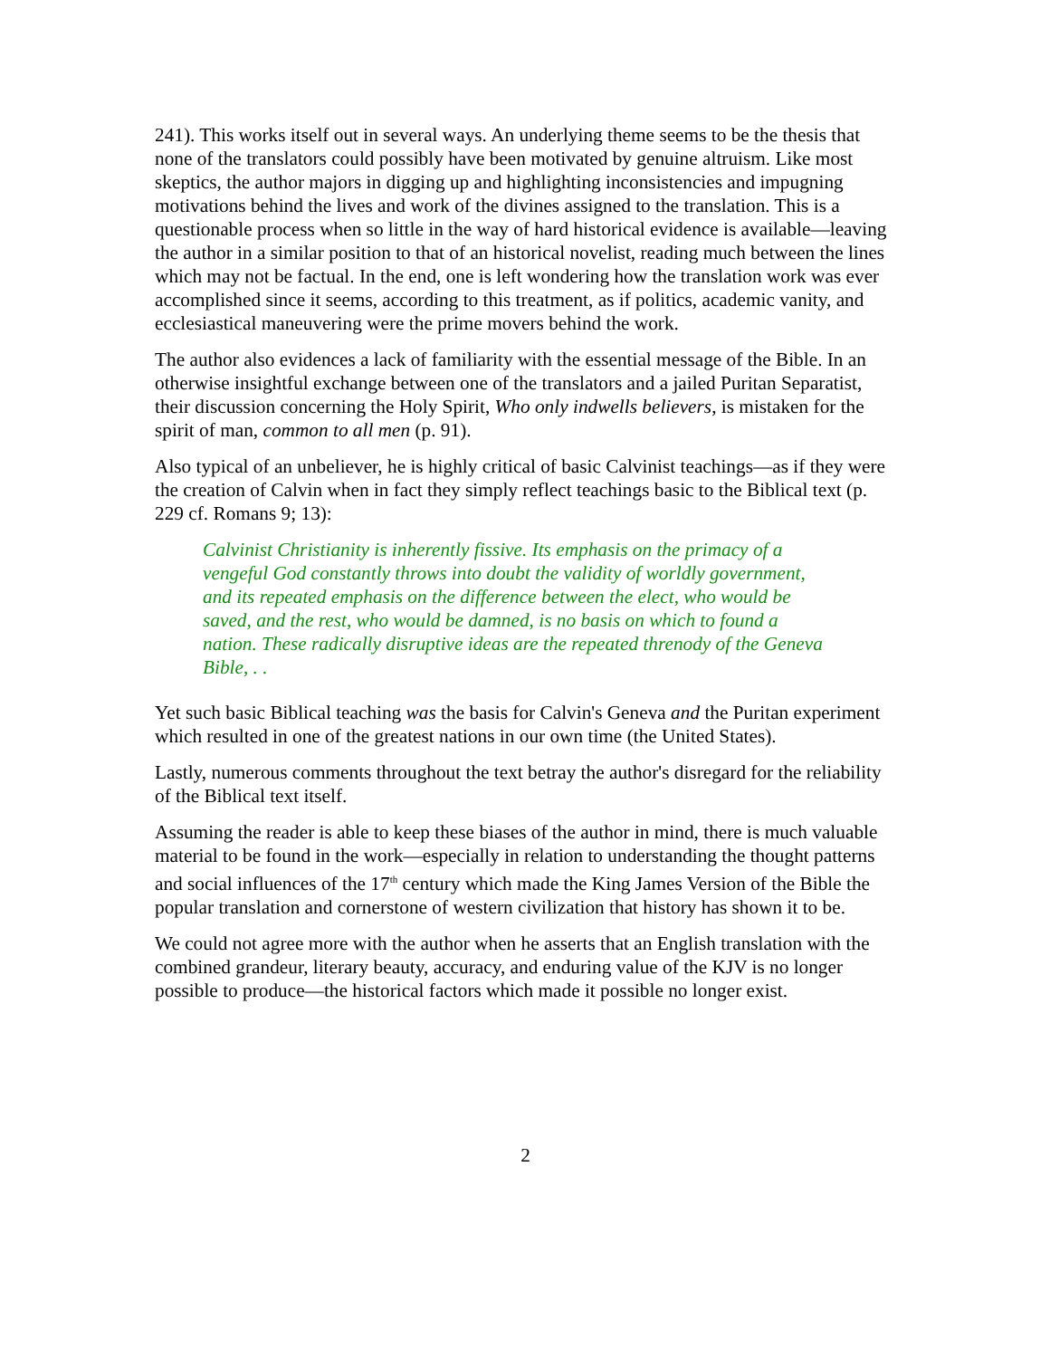241). This works itself out in several ways. An underlying theme seems to be the thesis that none of the translators could possibly have been motivated by genuine altruism. Like most skeptics, the author majors in digging up and highlighting inconsistencies and impugning motivations behind the lives and work of the divines assigned to the translation. This is a questionable process when so little in the way of hard historical evidence is available—leaving the author in a similar position to that of an historical novelist, reading much between the lines which may not be factual. In the end, one is left wondering how the translation work was ever accomplished since it seems, according to this treatment, as if politics, academic vanity, and ecclesiastical maneuvering were the prime movers behind the work.
The author also evidences a lack of familiarity with the essential message of the Bible. In an otherwise insightful exchange between one of the translators and a jailed Puritan Separatist, their discussion concerning the Holy Spirit, Who only indwells believers, is mistaken for the spirit of man, common to all men (p. 91).
Also typical of an unbeliever, he is highly critical of basic Calvinist teachings—as if they were the creation of Calvin when in fact they simply reflect teachings basic to the Biblical text (p. 229 cf. Romans 9; 13):
Calvinist Christianity is inherently fissive. Its emphasis on the primacy of a vengeful God constantly throws into doubt the validity of worldly government, and its repeated emphasis on the difference between the elect, who would be saved, and the rest, who would be damned, is no basis on which to found a nation. These radically disruptive ideas are the repeated threnody of the Geneva Bible, . .
Yet such basic Biblical teaching was the basis for Calvin's Geneva and the Puritan experiment which resulted in one of the greatest nations in our own time (the United States).
Lastly, numerous comments throughout the text betray the author's disregard for the reliability of the Biblical text itself.
Assuming the reader is able to keep these biases of the author in mind, there is much valuable material to be found in the work—especially in relation to understanding the thought patterns and social influences of the 17<sup>th</sup> century which made the King James Version of the Bible the popular translation and cornerstone of western civilization that history has shown it to be.
We could not agree more with the author when he asserts that an English translation with the combined grandeur, literary beauty, accuracy, and enduring value of the KJV is no longer possible to produce—the historical factors which made it possible no longer exist.
2